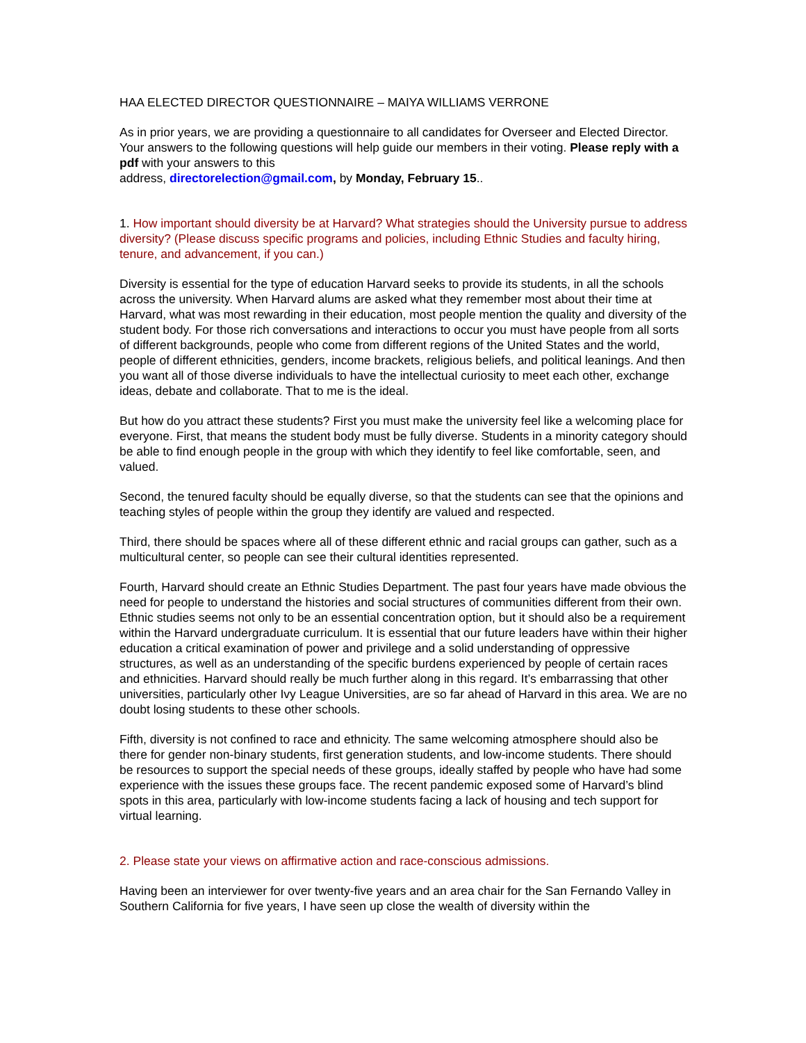HAA ELECTED DIRECTOR QUESTIONNAIRE – MAIYA WILLIAMS VERRONE
As in prior years, we are providing a questionnaire to all candidates for Overseer and Elected Director. Your answers to the following questions will help guide our members in their voting. Please reply with a pdf with your answers to this
address, directorelection@gmail.com, by Monday, February 15..
1. How important should diversity be at Harvard? What strategies should the University pursue to address diversity? (Please discuss specific programs and policies, including Ethnic Studies and faculty hiring, tenure, and advancement, if you can.)
Diversity is essential for the type of education Harvard seeks to provide its students, in all the schools across the university. When Harvard alums are asked what they remember most about their time at Harvard, what was most rewarding in their education, most people mention the quality and diversity of the student body. For those rich conversations and interactions to occur you must have people from all sorts of different backgrounds, people who come from different regions of the United States and the world, people of different ethnicities, genders, income brackets, religious beliefs, and political leanings. And then you want all of those diverse individuals to have the intellectual curiosity to meet each other, exchange ideas, debate and collaborate. That to me is the ideal.
But how do you attract these students? First you must make the university feel like a welcoming place for everyone. First, that means the student body must be fully diverse. Students in a minority category should be able to find enough people in the group with which they identify to feel like comfortable, seen, and valued.
Second, the tenured faculty should be equally diverse, so that the students can see that the opinions and teaching styles of people within the group they identify are valued and respected.
Third, there should be spaces where all of these different ethnic and racial groups can gather, such as a multicultural center, so people can see their cultural identities represented.
Fourth, Harvard should create an Ethnic Studies Department. The past four years have made obvious the need for people to understand the histories and social structures of communities different from their own. Ethnic studies seems not only to be an essential concentration option, but it should also be a requirement within the Harvard undergraduate curriculum. It is essential that our future leaders have within their higher education a critical examination of power and privilege and a solid understanding of oppressive structures, as well as an understanding of the specific burdens experienced by people of certain races and ethnicities. Harvard should really be much further along in this regard. It’s embarrassing that other universities, particularly other Ivy League Universities, are so far ahead of Harvard in this area. We are no doubt losing students to these other schools.
Fifth, diversity is not confined to race and ethnicity. The same welcoming atmosphere should also be there for gender non-binary students, first generation students, and low-income students. There should be resources to support the special needs of these groups, ideally staffed by people who have had some experience with the issues these groups face. The recent pandemic exposed some of Harvard’s blind spots in this area, particularly with low-income students facing a lack of housing and tech support for virtual learning.
2. Please state your views on affirmative action and race-conscious admissions.
Having been an interviewer for over twenty-five years and an area chair for the San Fernando Valley in Southern California for five years, I have seen up close the wealth of diversity within the